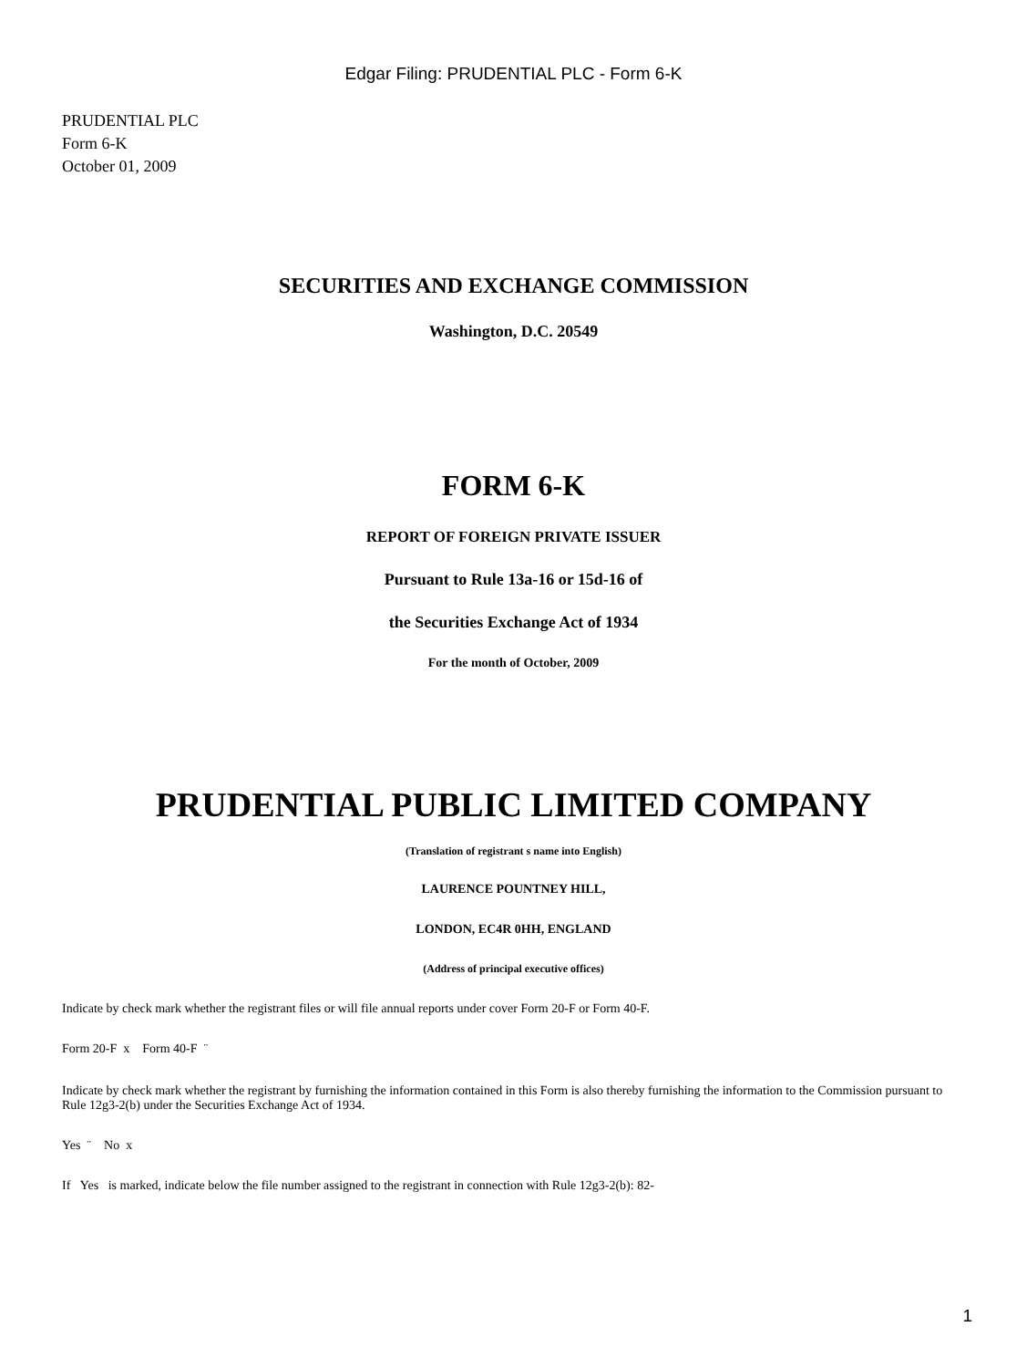Edgar Filing: PRUDENTIAL PLC - Form 6-K
PRUDENTIAL PLC
Form 6-K
October 01, 2009
SECURITIES AND EXCHANGE COMMISSION
Washington, D.C. 20549
FORM 6-K
REPORT OF FOREIGN PRIVATE ISSUER
Pursuant to Rule 13a-16 or 15d-16 of
the Securities Exchange Act of 1934
For the month of October, 2009
PRUDENTIAL PUBLIC LIMITED COMPANY
(Translation of registrant s name into English)
LAURENCE POUNTNEY HILL,
LONDON, EC4R 0HH, ENGLAND
(Address of principal executive offices)
Indicate by check mark whether the registrant files or will file annual reports under cover Form 20-F or Form 40-F.
Form 20-F x Form 40-F ¨
Indicate by check mark whether the registrant by furnishing the information contained in this Form is also thereby furnishing the information to the Commission pursuant to Rule 12g3-2(b) under the Securities Exchange Act of 1934.
Yes ¨ No x
If Yes is marked, indicate below the file number assigned to the registrant in connection with Rule 12g3-2(b): 82-
1